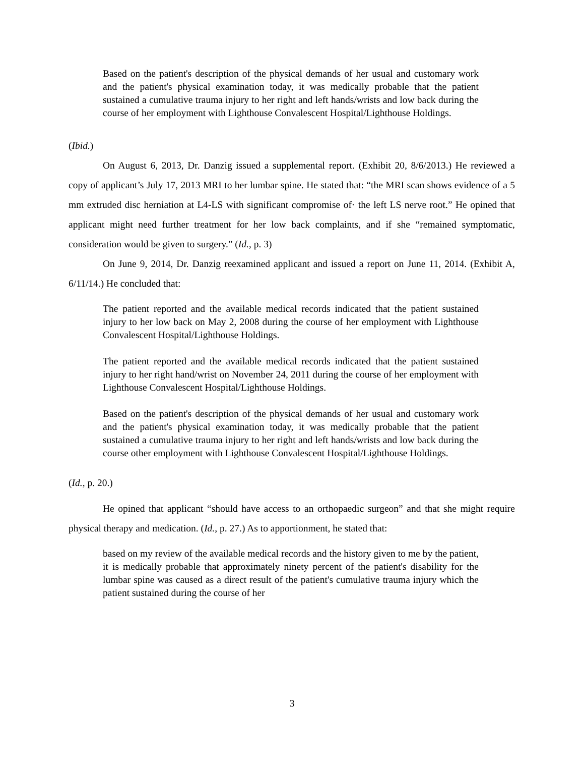Based on the patient's description of the physical demands of her usual and customary work and the patient's physical examination today, it was medically probable that the patient sustained a cumulative trauma injury to her right and left hands/wrists and low back during the course of her employment with Lighthouse Convalescent Hospital/Lighthouse Holdings.
(Ibid.)
On August 6, 2013, Dr. Danzig issued a supplemental report. (Exhibit 20, 8/6/2013.) He reviewed a copy of applicant’s July 17, 2013 MRI to her lumbar spine. He stated that: “the MRI scan shows evidence of a 5 mm extruded disc herniation at L4-LS with significant compromise of· the left LS nerve root.” He opined that applicant might need further treatment for her low back complaints, and if she “remained symptomatic, consideration would be given to surgery.” (Id., p. 3)
On June 9, 2014, Dr. Danzig reexamined applicant and issued a report on June 11, 2014. (Exhibit A, 6/11/14.) He concluded that:
The patient reported and the available medical records indicated that the patient sustained injury to her low back on May 2, 2008 during the course of her employment with Lighthouse Convalescent Hospital/Lighthouse Holdings.
The patient reported and the available medical records indicated that the patient sustained injury to her right hand/wrist on November 24, 2011 during the course of her employment with Lighthouse Convalescent Hospital/Lighthouse Holdings.
Based on the patient's description of the physical demands of her usual and customary work and the patient's physical examination today, it was medically probable that the patient sustained a cumulative trauma injury to her right and left hands/wrists and low back during the course other employment with Lighthouse Convalescent Hospital/Lighthouse Holdings.
(Id., p. 20.)
He opined that applicant “should have access to an orthopaedic surgeon” and that she might require physical therapy and medication. (Id., p. 27.) As to apportionment, he stated that:
based on my review of the available medical records and the history given to me by the patient, it is medically probable that approximately ninety percent of the patient's disability for the lumbar spine was caused as a direct result of the patient's cumulative trauma injury which the patient sustained during the course of her
3